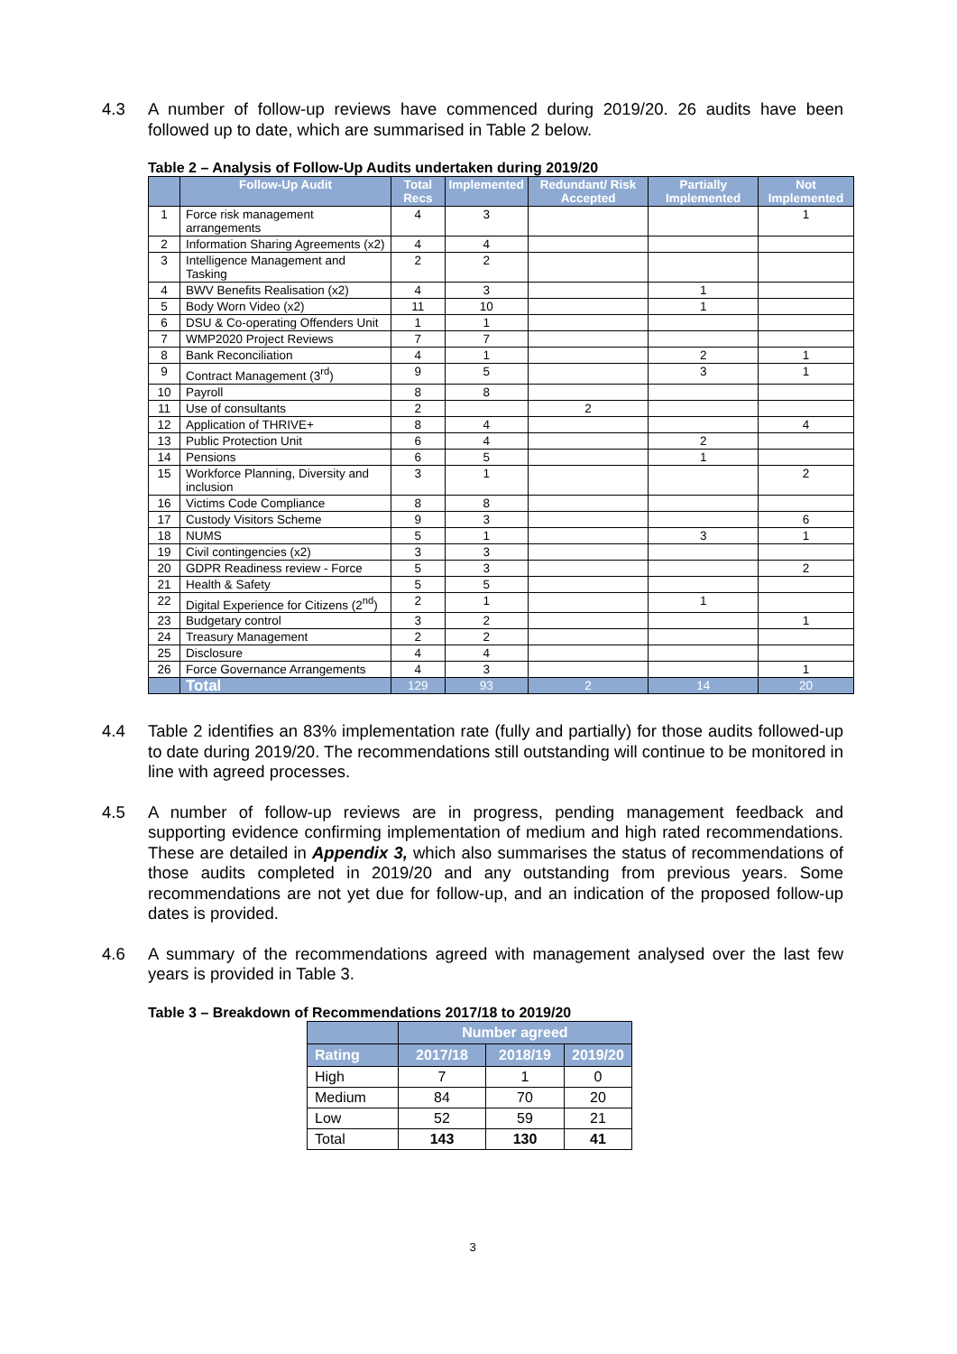4.3 A number of follow-up reviews have commenced during 2019/20. 26 audits have been followed up to date, which are summarised in Table 2 below.
Table 2 – Analysis of Follow-Up Audits undertaken during 2019/20
| | Follow-Up Audit | Total Recs | Implemented | Redundant/ Risk Accepted | Partially Implemented | Not Implemented |
| --- | --- | --- | --- | --- | --- | --- |
| 1 | Force risk management arrangements | 4 | 3 | | | 1 |
| 2 | Information Sharing Agreements (x2) | 4 | 4 | | | |
| 3 | Intelligence Management and Tasking | 2 | 2 | | | |
| 4 | BWV Benefits Realisation (x2) | 4 | 3 | | 1 | |
| 5 | Body Worn Video (x2) | 11 | 10 | | 1 | |
| 6 | DSU & Co-operating Offenders Unit | 1 | 1 | | | |
| 7 | WMP2020 Project Reviews | 7 | 7 | | | |
| 8 | Bank Reconciliation | 4 | 1 | | 2 | 1 |
| 9 | Contract Management (3<sup>rd</sup>) | 9 | 5 | | 3 | 1 |
| 10 | Payroll | 8 | 8 | | | |
| 11 | Use of consultants | 2 | | 2 | | |
| 12 | Application of THRIVE+ | 8 | 4 | | | 4 |
| 13 | Public Protection Unit | 6 | 4 | | 2 | |
| 14 | Pensions | 6 | 5 | | 1 | |
| 15 | Workforce Planning, Diversity and inclusion | 3 | 1 | | | 2 |
| 16 | Victims Code Compliance | 8 | 8 | | | |
| 17 | Custody Visitors Scheme | 9 | 3 | | | 6 |
| 18 | NUMS | 5 | 1 | | 3 | 1 |
| 19 | Civil contingencies (x2) | 3 | 3 | | | |
| 20 | GDPR Readiness review - Force | 5 | 3 | | | 2 |
| 21 | Health & Safety | 5 | 5 | | | |
| 22 | Digital Experience for Citizens (2<sup>nd</sup>) | 2 | 1 | | 1 | |
| 23 | Budgetary control | 3 | 2 | | | 1 |
| 24 | Treasury Management | 2 | 2 | | | |
| 25 | Disclosure | 4 | 4 | | | |
| 26 | Force Governance Arrangements | 4 | 3 | | | 1 |
| | Total | 129 | 93 | 2 | 14 | 20 |
4.4 Table 2 identifies an 83% implementation rate (fully and partially) for those audits followed-up to date during 2019/20. The recommendations still outstanding will continue to be monitored in line with agreed processes.
4.5 A number of follow-up reviews are in progress, pending management feedback and supporting evidence confirming implementation of medium and high rated recommendations. These are detailed in Appendix 3, which also summarises the status of recommendations of those audits completed in 2019/20 and any outstanding from previous years. Some recommendations are not yet due for follow-up, and an indication of the proposed follow-up dates is provided.
4.6 A summary of the recommendations agreed with management analysed over the last few years is provided in Table 3.
Table 3 – Breakdown of Recommendations 2017/18 to 2019/20
| | Number agreed | | |
| --- | --- | --- | --- |
| Rating | 2017/18 | 2018/19 | 2019/20 |
| High | 7 | 1 | 0 |
| Medium | 84 | 70 | 20 |
| Low | 52 | 59 | 21 |
| Total | 143 | 130 | 41 |
3